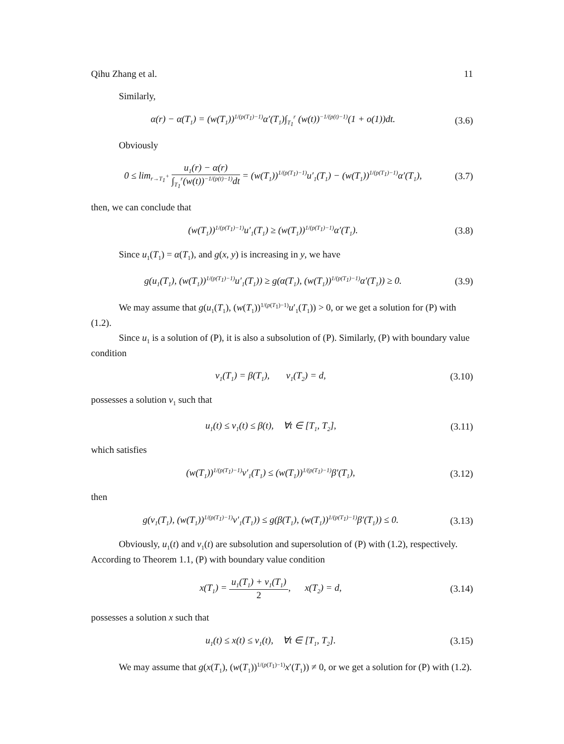Qihu Zhang et al. 11
Similarly,
α(r) − α(T<sub>1</sub>) = (w(T<sub>1</sub>))<sup>1/(p(T<sub>1</sub>)−1)</sup>α′(T<sub>1</sub>)∫<sub>T<sub>1</sub></sub><sup>r</sup> (w(t))<sup>−1/(p(t)−1)</sup>(1 + o(1))dt. (3.6)
Obviously
0 ≤ lim<sub>r→T<sub>1</sub><sup>+</sup></sub> u<sub>1</sub>(r) − α(r) ∫<sub>T<sub>1</sub></sub><sup>r</sup>(w(t))<sup>−1/(p(t)−1)</sup>dt = (w(T<sub>1</sub>))<sup>1/(p(T<sub>1</sub>)−1)</sup>u′<sub>1</sub>(T<sub>1</sub>) − (w(T<sub>1</sub>))<sup>1/(p(T<sub>1</sub>)−1)</sup>α′(T<sub>1</sub>), (3.7)
then, we can conclude that
(w(T<sub>1</sub>))<sup>1/(p(T<sub>1</sub>)−1)</sup>u′<sub>1</sub>(T<sub>1</sub>) ≥ (w(T<sub>1</sub>))<sup>1/(p(T<sub>1</sub>)−1)</sup>α′(T<sub>1</sub>). (3.8)
Since u<sub>1</sub>(T<sub>1</sub>) = α(T<sub>1</sub>), and g(x, y) is increasing in y, we have
g(u<sub>1</sub>(T<sub>1</sub>), (w(T<sub>1</sub>))<sup>1/(p(T<sub>1</sub>)−1)</sup>u′<sub>1</sub>(T<sub>1</sub>)) ≥ g(α(T<sub>1</sub>), (w(T<sub>1</sub>))<sup>1/(p(T<sub>1</sub>)−1)</sup>α′(T<sub>1</sub>)) ≥ 0. (3.9)
We may assume that g(u<sub>1</sub>(T<sub>1</sub>), (w(T<sub>1</sub>))<sup>1/(p(T<sub>1</sub>)−1)</sup>u′<sub>1</sub>(T<sub>1</sub>)) > 0, or we get a solution for (P) with (1.2).
Since u<sub>1</sub> is a solution of (P), it is also a subsolution of (P). Similarly, (P) with boundary value condition
v<sub>1</sub>(T<sub>1</sub>) = β(T<sub>1</sub>), v<sub>1</sub>(T<sub>2</sub>) = d, (3.10)
possesses a solution v<sub>1</sub> such that
u<sub>1</sub>(t) ≤ v<sub>1</sub>(t) ≤ β(t), ∀t ∈ [T<sub>1</sub>, T<sub>2</sub>], (3.11)
which satisfies
(w(T<sub>1</sub>))<sup>1/(p(T<sub>1</sub>)−1)</sup>v′<sub>1</sub>(T<sub>1</sub>) ≤ (w(T<sub>1</sub>))<sup>1/(p(T<sub>1</sub>)−1)</sup>β′(T<sub>1</sub>), (3.12)
then
g(v<sub>1</sub>(T<sub>1</sub>), (w(T<sub>1</sub>))<sup>1/(p(T<sub>1</sub>)−1)</sup>v′<sub>1</sub>(T<sub>1</sub>)) ≤ g(β(T<sub>1</sub>), (w(T<sub>1</sub>))<sup>1/(p(T<sub>1</sub>)−1)</sup>β′(T<sub>1</sub>)) ≤ 0. (3.13)
Obviously, u<sub>1</sub>(t) and v<sub>1</sub>(t) are subsolution and supersolution of (P) with (1.2), respectively. According to Theorem 1.1, (P) with boundary value condition
x(T<sub>1</sub>) = u<sub>1</sub>(T<sub>1</sub>) + v<sub>1</sub>(T<sub>1</sub>) 2, x(T<sub>2</sub>) = d, (3.14)
possesses a solution x such that
u<sub>1</sub>(t) ≤ x(t) ≤ v<sub>1</sub>(t), ∀t ∈ [T<sub>1</sub>, T<sub>2</sub>]. (3.15)
We may assume that g(x(T<sub>1</sub>), (w(T<sub>1</sub>))<sup>1/(p(T<sub>1</sub>)−1)</sup>x′(T<sub>1</sub>)) ≠ 0, or we get a solution for (P) with (1.2).